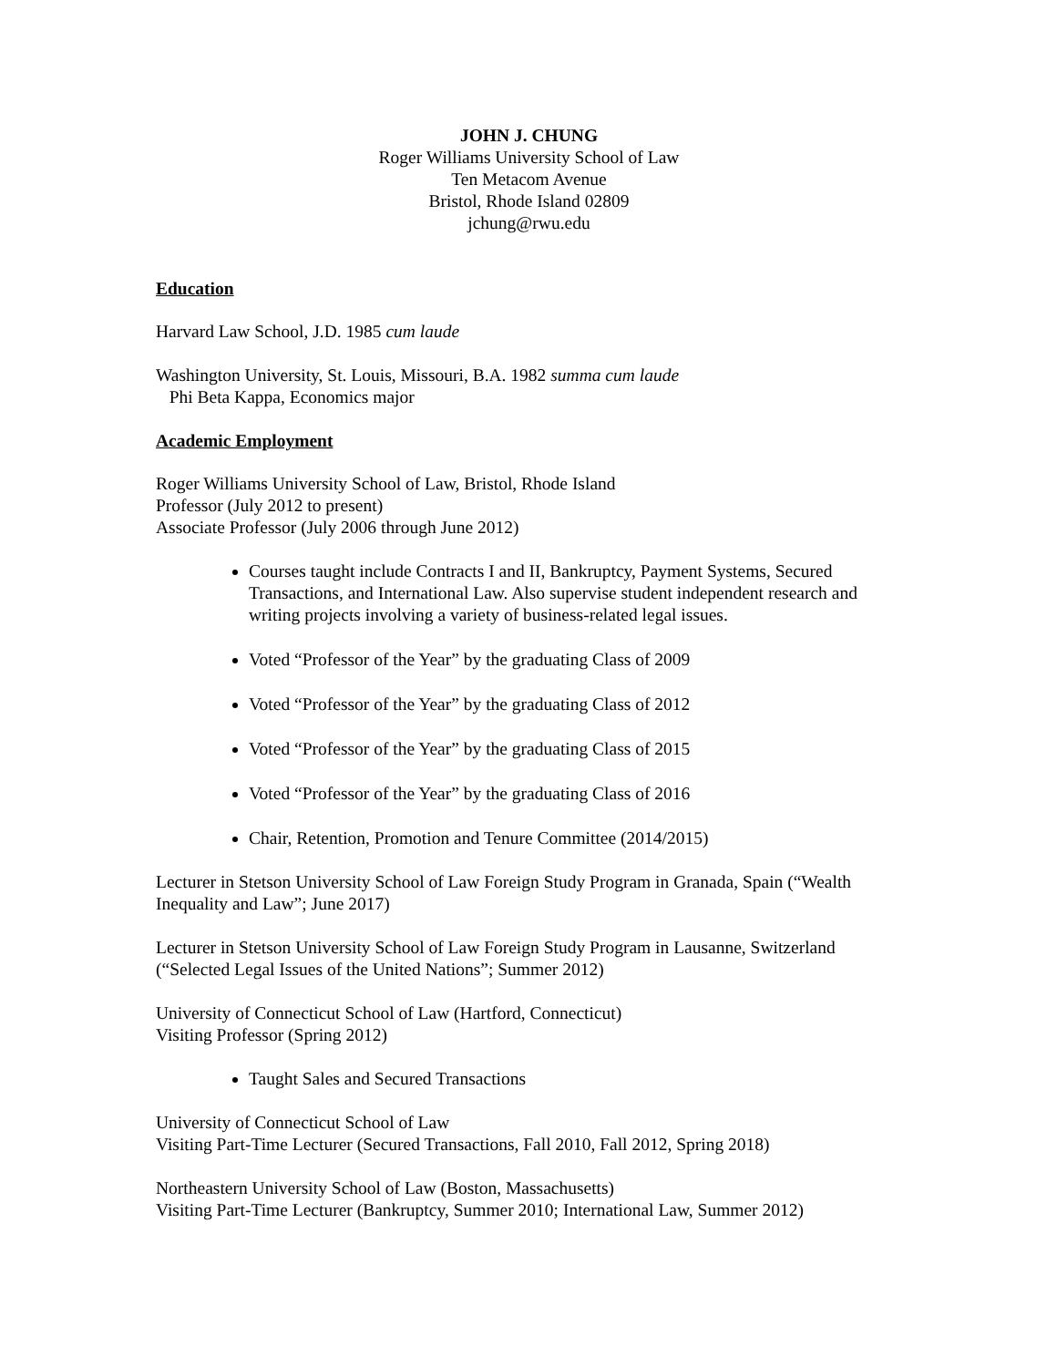JOHN J. CHUNG
Roger Williams University School of Law
Ten Metacom Avenue
Bristol, Rhode Island 02809
jchung@rwu.edu
Education
Harvard Law School, J.D. 1985 cum laude
Washington University, St. Louis, Missouri, B.A. 1982 summa cum laude
Phi Beta Kappa, Economics major
Academic Employment
Roger Williams University School of Law, Bristol, Rhode Island
Professor (July 2012 to present)
Associate Professor (July 2006 through June 2012)
Courses taught include Contracts I and II, Bankruptcy, Payment Systems, Secured Transactions, and International Law. Also supervise student independent research and writing projects involving a variety of business-related legal issues.
Voted “Professor of the Year” by the graduating Class of 2009
Voted “Professor of the Year” by the graduating Class of 2012
Voted “Professor of the Year” by the graduating Class of 2015
Voted “Professor of the Year” by the graduating Class of 2016
Chair, Retention, Promotion and Tenure Committee (2014/2015)
Lecturer in Stetson University School of Law Foreign Study Program in Granada, Spain (“Wealth Inequality and Law”; June 2017)
Lecturer in Stetson University School of Law Foreign Study Program in Lausanne, Switzerland (“Selected Legal Issues of the United Nations”; Summer 2012)
University of Connecticut School of Law (Hartford, Connecticut)
Visiting Professor (Spring 2012)
Taught Sales and Secured Transactions
University of Connecticut School of Law
Visiting Part-Time Lecturer (Secured Transactions, Fall 2010, Fall 2012, Spring 2018)
Northeastern University School of Law (Boston, Massachusetts)
Visiting Part-Time Lecturer (Bankruptcy, Summer 2010; International Law, Summer 2012)